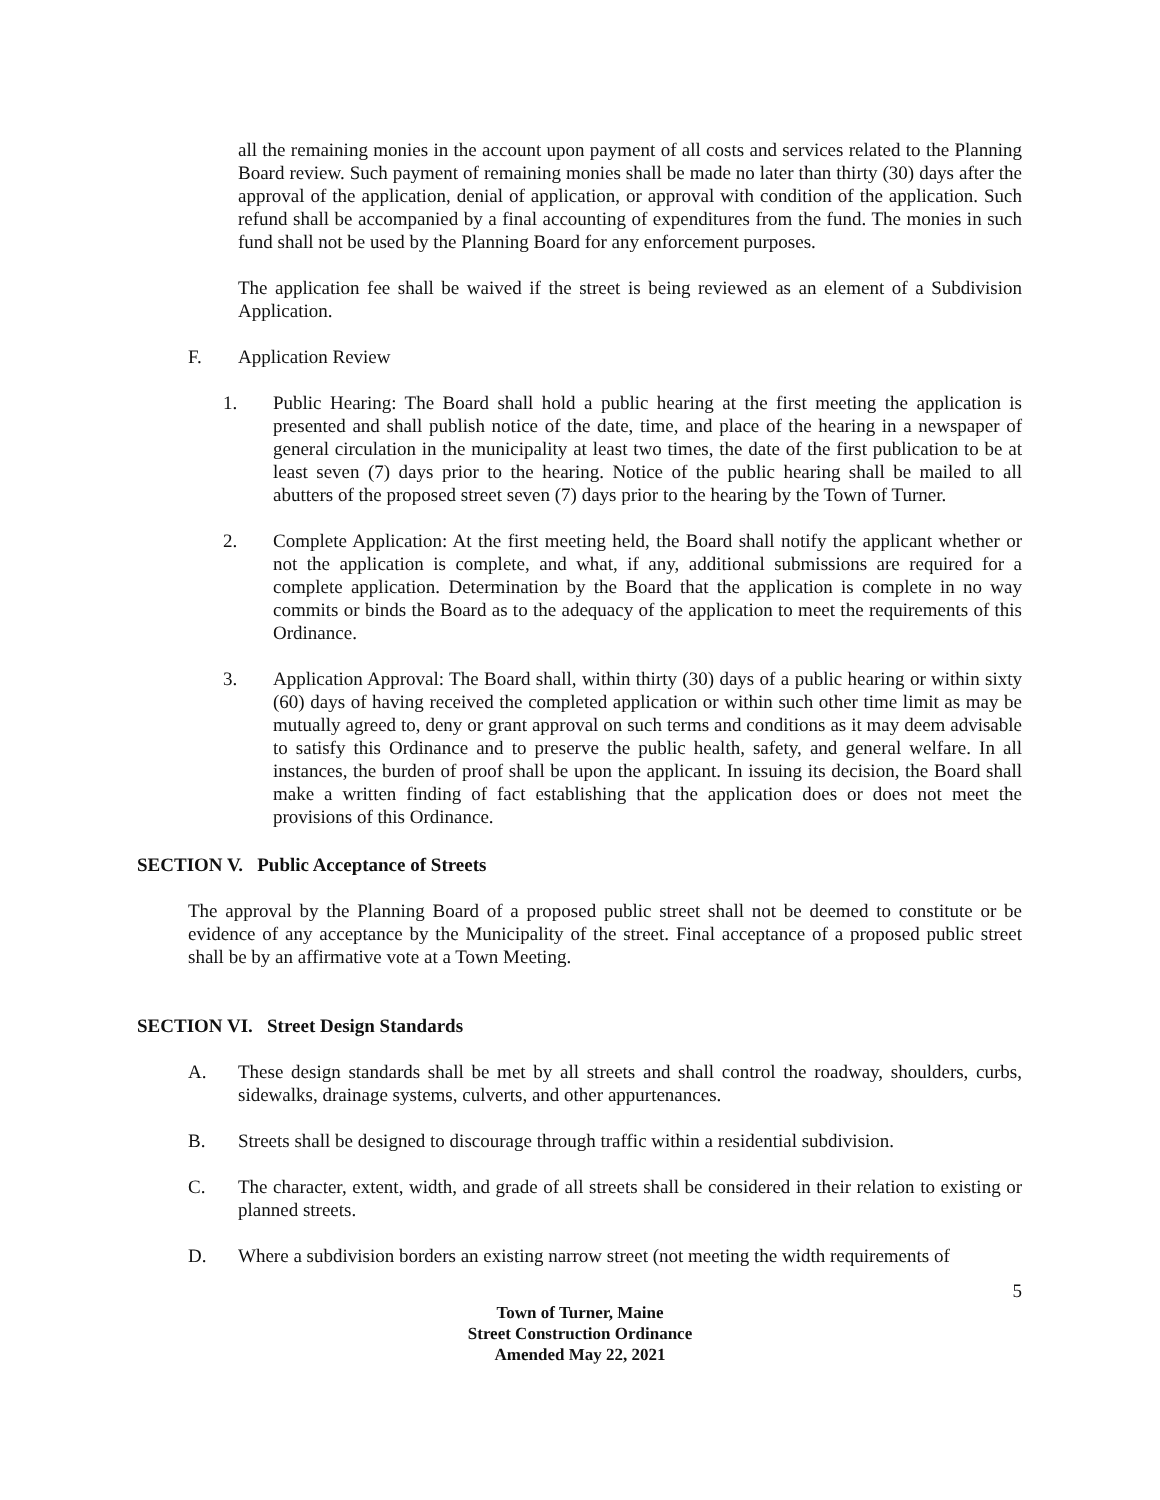all the remaining monies in the account upon payment of all costs and services related to the Planning Board review. Such payment of remaining monies shall be made no later than thirty (30) days after the approval of the application, denial of application, or approval with condition of the application. Such refund shall be accompanied by a final accounting of expenditures from the fund. The monies in such fund shall not be used by the Planning Board for any enforcement purposes.
The application fee shall be waived if the street is being reviewed as an element of a Subdivision Application.
F. Application Review
1. Public Hearing: The Board shall hold a public hearing at the first meeting the application is presented and shall publish notice of the date, time, and place of the hearing in a newspaper of general circulation in the municipality at least two times, the date of the first publication to be at least seven (7) days prior to the hearing. Notice of the public hearing shall be mailed to all abutters of the proposed street seven (7) days prior to the hearing by the Town of Turner.
2. Complete Application: At the first meeting held, the Board shall notify the applicant whether or not the application is complete, and what, if any, additional submissions are required for a complete application. Determination by the Board that the application is complete in no way commits or binds the Board as to the adequacy of the application to meet the requirements of this Ordinance.
3. Application Approval: The Board shall, within thirty (30) days of a public hearing or within sixty (60) days of having received the completed application or within such other time limit as may be mutually agreed to, deny or grant approval on such terms and conditions as it may deem advisable to satisfy this Ordinance and to preserve the public health, safety, and general welfare. In all instances, the burden of proof shall be upon the applicant. In issuing its decision, the Board shall make a written finding of fact establishing that the application does or does not meet the provisions of this Ordinance.
SECTION V. Public Acceptance of Streets
The approval by the Planning Board of a proposed public street shall not be deemed to constitute or be evidence of any acceptance by the Municipality of the street. Final acceptance of a proposed public street shall be by an affirmative vote at a Town Meeting.
SECTION VI. Street Design Standards
A. These design standards shall be met by all streets and shall control the roadway, shoulders, curbs, sidewalks, drainage systems, culverts, and other appurtenances.
B. Streets shall be designed to discourage through traffic within a residential subdivision.
C. The character, extent, width, and grade of all streets shall be considered in their relation to existing or planned streets.
D. Where a subdivision borders an existing narrow street (not meeting the width requirements of
5
Town of Turner, Maine
Street Construction Ordinance
Amended May 22, 2021